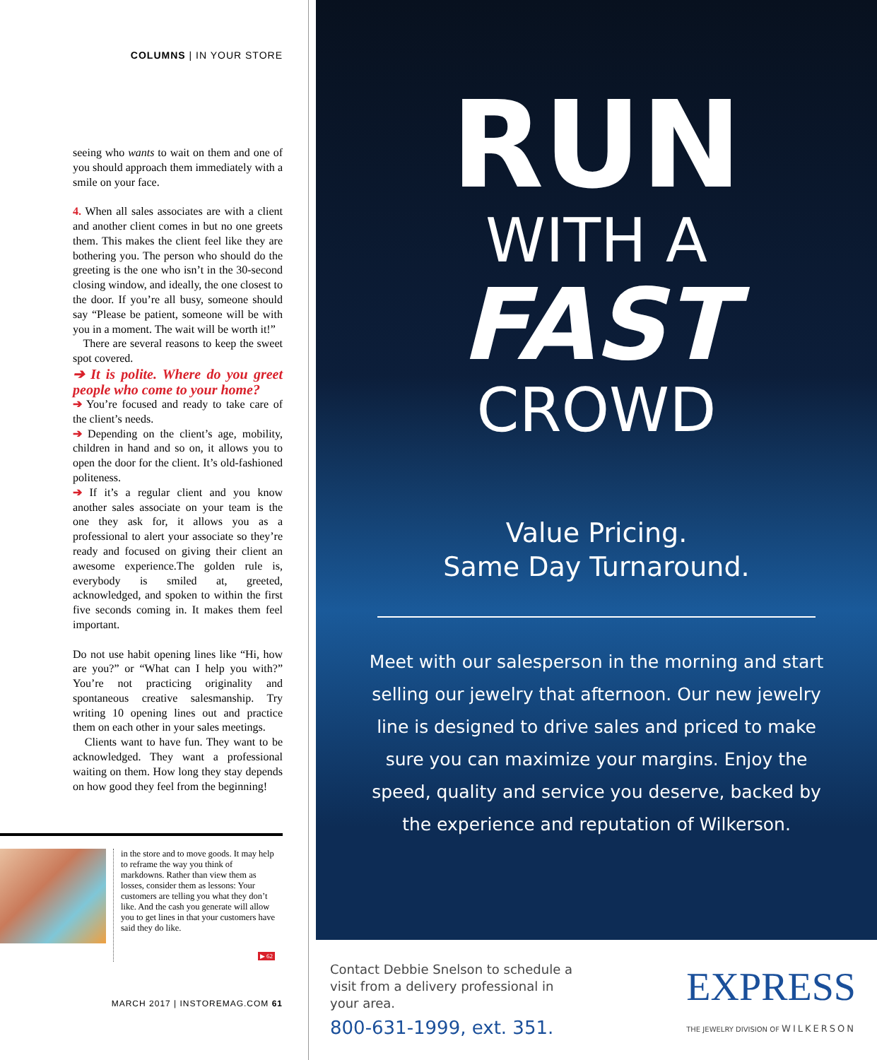COLUMNS | IN YOUR STORE
seeing who wants to wait on them and one of you should approach them immediately with a smile on your face.
4. When all sales associates are with a client and another client comes in but no one greets them. This makes the client feel like they are bothering you. The person who should do the greeting is the one who isn’t in the 30-second closing window, and ideally, the one closest to the door. If you’re all busy, someone should say “Please be patient, someone will be with you in a moment. The wait will be worth it!”
There are several reasons to keep the sweet spot covered.
➔ It is polite. Where do you greet people who come to your home?
➔ You’re focused and ready to take care of the client’s needs.
➔ Depending on the client’s age, mobility, children in hand and so on, it allows you to open the door for the client. It’s old-fashioned politeness.
➔ If it’s a regular client and you know another sales associate on your team is the one they ask for, it allows you as a professional to alert your associate so they’re ready and focused on giving their client an awesome experience.The golden rule is, everybody is smiled at, greeted, acknowledged, and spoken to within the first five seconds coming in. It makes them feel important.
Do not use habit opening lines like “Hi, how are you?” or “What can I help you with?” You’re not practicing originality and spontaneous creative salesmanship. Try writing 10 opening lines out and practice them on each other in your sales meetings.
Clients want to have fun. They want to be acknowledged. They want a professional waiting on them. How long they stay depends on how good they feel from the beginning!
in the store and to move goods. It may help to reframe the way you think of markdowns. Rather than view them as losses, consider them as lessons: Your customers are telling you what they don’t like. And the cash you generate will allow you to get lines in that your customers have said they do like.
▶ 62
MARCH 2017 | INSTOREMAG.COM 61
RUN
WITH A
FAST
CROWD
Value Pricing.
Same Day Turnaround.
Meet with our salesperson in the morning and start selling our jewelry that afternoon. Our new jewelry line is designed to drive sales and priced to make sure you can maximize your margins. Enjoy the speed, quality and service you deserve, backed by the experience and reputation of Wilkerson.
Contact Debbie Snelson to schedule a visit from a delivery professional in your area.
800-631-1999, ext. 351.
EXPRESS
THE JEWELRY DIVISION OF WILKERSON